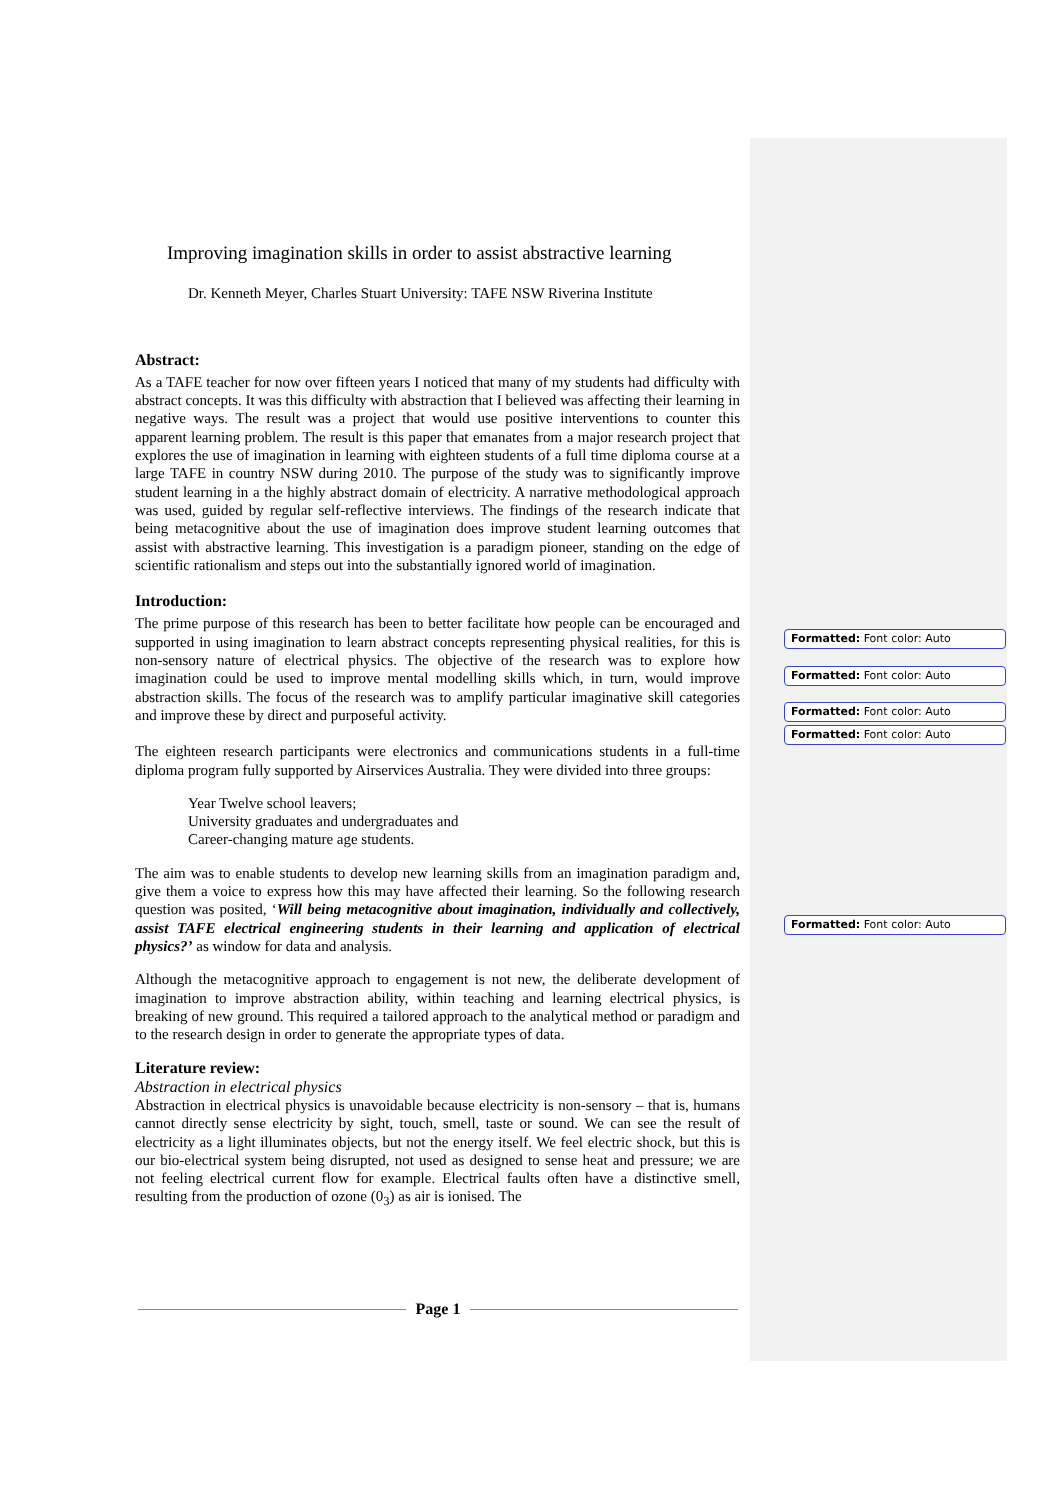Improving imagination skills in order to assist abstractive learning
Dr. Kenneth Meyer, Charles Stuart University: TAFE NSW Riverina Institute
Abstract:
As a TAFE teacher for now over fifteen years I noticed that many of my students had difficulty with abstract concepts. It was this difficulty with abstraction that I believed was affecting their learning in negative ways. The result was a project that would use positive interventions to counter this apparent learning problem. The result is this paper that emanates from a major research project that explores the use of imagination in learning with eighteen students of a full time diploma course at a large TAFE in country NSW during 2010. The purpose of the study was to significantly improve student learning in a the highly abstract domain of electricity. A narrative methodological approach was used, guided by regular self-reflective interviews. The findings of the research indicate that being metacognitive about the use of imagination does improve student learning outcomes that assist with abstractive learning. This investigation is a paradigm pioneer, standing on the edge of scientific rationalism and steps out into the substantially ignored world of imagination.
Introduction:
The prime purpose of this research has been to better facilitate how people can be encouraged and supported in using imagination to learn abstract concepts representing physical realities, for this is non-sensory nature of electrical physics. The objective of the research was to explore how imagination could be used to improve mental modelling skills which, in turn, would improve abstraction skills. The focus of the research was to amplify particular imaginative skill categories and improve these by direct and purposeful activity.
The eighteen research participants were electronics and communications students in a full-time diploma program fully supported by Airservices Australia. They were divided into three groups:
Year Twelve school leavers;
University graduates and undergraduates and
Career-changing mature age students.
The aim was to enable students to develop new learning skills from an imagination paradigm and, give them a voice to express how this may have affected their learning. So the following research question was posited, ‘Will being metacognitive about imagination, individually and collectively, assist TAFE electrical engineering students in their learning and application of electrical physics?’ as window for data and analysis.
Although the metacognitive approach to engagement is not new, the deliberate development of imagination to improve abstraction ability, within teaching and learning electrical physics, is breaking of new ground. This required a tailored approach to the analytical method or paradigm and to the research design in order to generate the appropriate types of data.
Literature review:
Abstraction in electrical physics
Abstraction in electrical physics is unavoidable because electricity is non-sensory – that is, humans cannot directly sense electricity by sight, touch, smell, taste or sound. We can see the result of electricity as a light illuminates objects, but not the energy itself. We feel electric shock, but this is our bio-electrical system being disrupted, not used as designed to sense heat and pressure; we are not feeling electrical current flow for example. Electrical faults often have a distinctive smell, resulting from the production of ozone (0<sub>3</sub>) as air is ionised. The
Formatted: Font color: Auto
Formatted: Font color: Auto
Formatted: Font color: Auto
Formatted: Font color: Auto
Formatted: Font color: Auto
Page 1